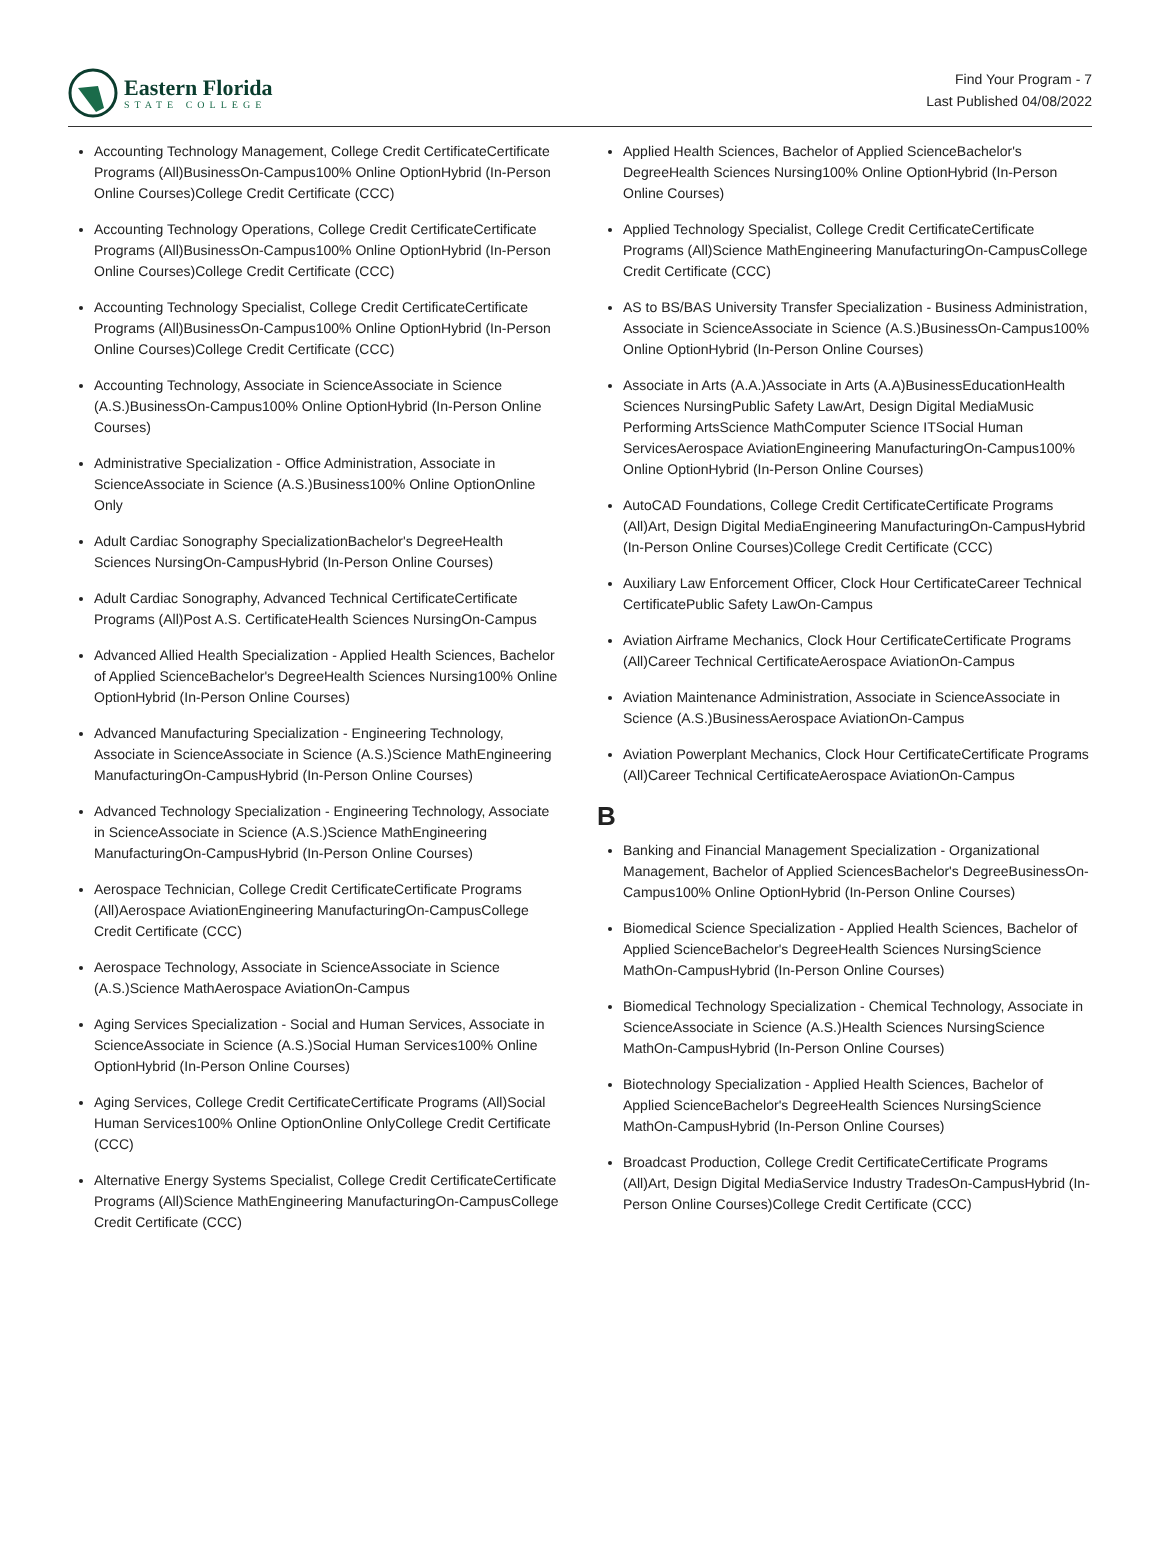Eastern Florida
STATE COLLEGE
Find Your Program - 7
Last Published 04/08/2022
Accounting Technology Management, College Credit CertificateCertificate Programs (All)BusinessOn-Campus100% Online OptionHybrid (In-Person Online Courses)College Credit Certificate (CCC)
Accounting Technology Operations, College Credit CertificateCertificate Programs (All)BusinessOn-Campus100% Online OptionHybrid (In-Person Online Courses)College Credit Certificate (CCC)
Accounting Technology Specialist, College Credit CertificateCertificate Programs (All)BusinessOn-Campus100% Online OptionHybrid (In-Person Online Courses)College Credit Certificate (CCC)
Accounting Technology, Associate in ScienceAssociate in Science (A.S.)BusinessOn-Campus100% Online OptionHybrid (In-Person Online Courses)
Administrative Specialization - Office Administration, Associate in ScienceAssociate in Science (A.S.)Business100% Online OptionOnline Only
Adult Cardiac Sonography SpecializationBachelor's DegreeHealth Sciences NursingOn-CampusHybrid (In-Person Online Courses)
Adult Cardiac Sonography, Advanced Technical CertificateCertificate Programs (All)Post A.S. CertificateHealth Sciences NursingOn-Campus
Advanced Allied Health Specialization - Applied Health Sciences, Bachelor of Applied ScienceBachelor's DegreeHealth Sciences Nursing100% Online OptionHybrid (In-Person Online Courses)
Advanced Manufacturing Specialization - Engineering Technology, Associate in ScienceAssociate in Science (A.S.)Science MathEngineering ManufacturingOn-CampusHybrid (In-Person Online Courses)
Advanced Technology Specialization - Engineering Technology, Associate in ScienceAssociate in Science (A.S.)Science MathEngineering ManufacturingOn-CampusHybrid (In-Person Online Courses)
Aerospace Technician, College Credit CertificateCertificate Programs (All)Aerospace AviationEngineering ManufacturingOn-CampusCollege Credit Certificate (CCC)
Aerospace Technology, Associate in ScienceAssociate in Science (A.S.)Science MathAerospace AviationOn-Campus
Aging Services Specialization - Social and Human Services, Associate in ScienceAssociate in Science (A.S.)Social Human Services100% Online OptionHybrid (In-Person Online Courses)
Aging Services, College Credit CertificateCertificate Programs (All)Social Human Services100% Online OptionOnline OnlyCollege Credit Certificate (CCC)
Alternative Energy Systems Specialist, College Credit CertificateCertificate Programs (All)Science MathEngineering ManufacturingOn-CampusCollege Credit Certificate (CCC)
Applied Health Sciences, Bachelor of Applied ScienceBachelor's DegreeHealth Sciences Nursing100% Online OptionHybrid (In-Person Online Courses)
Applied Technology Specialist, College Credit CertificateCertificate Programs (All)Science MathEngineering ManufacturingOn-CampusCollege Credit Certificate (CCC)
AS to BS/BAS University Transfer Specialization - Business Administration, Associate in ScienceAssociate in Science (A.S.)BusinessOn-Campus100% Online OptionHybrid (In-Person Online Courses)
Associate in Arts (A.A.)Associate in Arts (A.A)BusinessEducationHealth Sciences NursingPublic Safety LawArt, Design Digital MediaMusic Performing ArtsScience MathComputer Science ITSocial Human ServicesAerospace AviationEngineering ManufacturingOn-Campus100% Online OptionHybrid (In-Person Online Courses)
AutoCAD Foundations, College Credit CertificateCertificate Programs (All)Art, Design Digital MediaEngineering ManufacturingOn-CampusHybrid (In-Person Online Courses)College Credit Certificate (CCC)
Auxiliary Law Enforcement Officer, Clock Hour CertificateCareer Technical CertificatePublic Safety LawOn-Campus
Aviation Airframe Mechanics, Clock Hour CertificateCertificate Programs (All)Career Technical CertificateAerospace AviationOn-Campus
Aviation Maintenance Administration, Associate in ScienceAssociate in Science (A.S.)BusinessAerospace AviationOn-Campus
Aviation Powerplant Mechanics, Clock Hour CertificateCertificate Programs (All)Career Technical CertificateAerospace AviationOn-Campus
B
Banking and Financial Management Specialization - Organizational Management, Bachelor of Applied SciencesBachelor's DegreeBusinessOn-Campus100% Online OptionHybrid (In-Person Online Courses)
Biomedical Science Specialization - Applied Health Sciences, Bachelor of Applied ScienceBachelor's DegreeHealth Sciences NursingScience MathOn-CampusHybrid (In-Person Online Courses)
Biomedical Technology Specialization - Chemical Technology, Associate in ScienceAssociate in Science (A.S.)Health Sciences NursingScience MathOn-CampusHybrid (In-Person Online Courses)
Biotechnology Specialization - Applied Health Sciences, Bachelor of Applied ScienceBachelor's DegreeHealth Sciences NursingScience MathOn-CampusHybrid (In-Person Online Courses)
Broadcast Production, College Credit CertificateCertificate Programs (All)Art, Design Digital MediaService Industry TradesOn-CampusHybrid (In-Person Online Courses)College Credit Certificate (CCC)